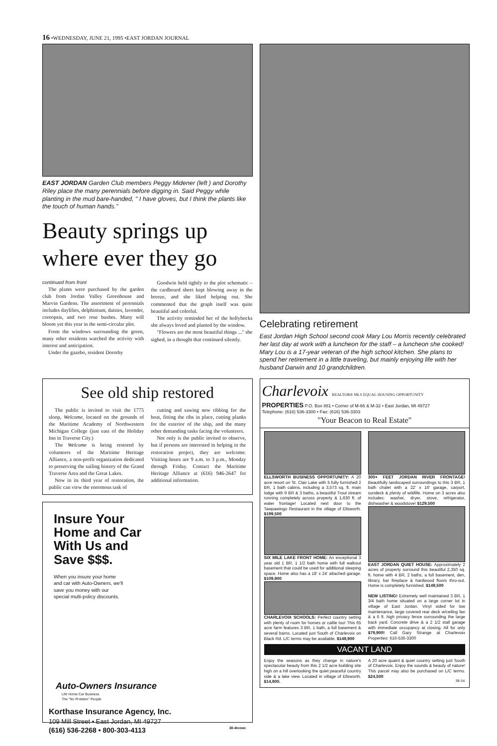16 •WEDNESDAY, JUNE 21, 1995 •EAST JORDAN JOURNAL
EAST JORDAN Garden Club members Peggy Midener (left ) and Dorothy Riley place the many perennials before digging in. Said Peggy while planting in the mud bare-handed, " I have gloves, but I think the plants like the touch of human hands."
Beauty springs up where ever they go
continued from front
The plants were purchased by the garden club from Jordan Valley Greenhouse and Marvin Gardens. The assortment of perennials includes daylilies, delphinium, daisies, lavender, coreopsis, and two rose bushes. Many will bloom yet this year in the semi-circular plot.
From the windows surrounding the green, many other residents watched the activity with interest and anticipation.
Under the gazebo, resident Dorothy
Goodwin held tightly to the plot schematic – the cardboard sheet kept blowing away in the breeze, and she liked helping out. She commented that the graph itself was quite beautiful and colorful.
The activity reminded her of the hollyhocks she always loved and planted by the window.
"Flowers are the most beautiful things ..." she sighed, in a thought that continued silently.
Celebrating retirement
East Jordan High School second cook Mary Lou Morris recently celebrated her last day at work with a luncheon for the staff – a luncheon she cooked! Mary Lou is a 17-year veteran of the high school kitchen. She plans to spend her retirement in a little traveling, but mainly enjoying life with her husband Darwin and 10 grandchildren.
See old ship restored
The public is invited to visit the 1775 sloop, Welcome, located on the grounds of the Maritime Academy of Northwestern Michigan College (just east of the Holiday Inn in Traverse City.)
The Welcome is being restored by volunteers of the Maritime Heritage Alliance, a non-profit organization dedicated to preserving the sailing history of the Grand Traverse Area and the Great Lakes.
Now in its third year of restoration, the public can view the enormous task of
cutting and sawing new ribbing for the boat, fitting the ribs in place, cutting planks for the exterior of the ship, and the many other demanding tasks facing the volunteers.
Not only is the public invited to observe, but if persons are interested in helping in the restoration project, they are welcome. Visiting hours are 9 a.m. to 3 p.m., Monday through Friday. Contact the Maritime Heritage Alliance at (616) 946-2647 for additional information.
Insure Your
Home and Car
With Us and
Save $$$.
When you insure your home and car with Auto-Owners, we'll save you money with our special multi-policy discounts.
Auto-Owners Insurance
Life Home Car Business
The "No Problem" People
Korthase Insurance Agency, Inc.
109 Mill Street • East Jordan, MI 49727
(616) 536-2268 • 800-303-4113 38-4tcowc
Charlevoix REALTOR® MLS EQUAL HOUSING OPPORTUNITY
PROPERTIES P.O. Box 881 • Corner of M-66 & M-32 • East Jordan, MI 49727
Telephone: (616) 536-3300 • Fax: (616) 536-3303
"Your Beacon to Real Estate"
ELLSWORTH BUSINESS OPPORTUNITY: A 20 acre resort on St. Clair Lake with 5 fully furnished 2 BR, 1 bath cabins, including a 3,573 sq. ft. main lodge with 9 BR & 3 baths, a beautiful Trout stream running completely across property & 1,630 ft. of water frontage! Located next door to the Tawpawingo Restaurant in the village of Ellsworth. $199,500
SIX MILE LAKE FRONT HOME: An exceptional 3 year old 1 BR, 1 1/2 bath home with full walkout basement that could be used for additional sleeping space. Home also has a 18' x 24' attached garage. $109,900
CHARLEVOIX SCHOOLS: Perfect country setting with plenty of room for horses or cattle too! This 65 acre farm features 3 BR, 1 bath, a full basement & several barns. Located just South of Charlevoix on Black Rd. L/C terms may be available. $149,900
300+ FEET JORDAN RIVER FRONTAGE! Beautifully landscaped surroundings to this 3 BR, 1 bath chalet with a 22' x 16' garage, carport, sundeck & plenty of wildlife. Home on 3 acres also includes: washer, dryer, stove, refrigerator, dishwasher & woodstove! $129,500
EAST JORDAN QUIET HOUSE: Approximately 2 acres of property surround this beautiful 2,350 sq. ft. home with 4 BR, 2 baths, a full basement, den, library, bar fireplace & hardwood floors thru-out. Home is completely furnished. $149,500
NEW LISTING! Extremely well maintained 3 BR, 1 3/4 bath home situated on a large corner lot in village of East Jordan. Vinyl sided for low maintenance, large covered rear deck w/ceiling fan & a 6 ft. high privacy fence surrounding the large back yard. Concrete drive & a 2 1/2 stall garage with immediate occupancy at closing. All for only $79,900! Call Gary Strange at Charlevoix Properties: 616-536-3300
VACANT LAND
Enjoy the seasons as they change in nature's spectacular beauty from this 2 1/2 acre building site high on a hill overlooking the quiet peaceful country side & a lake view. Located in village of Ellsworth. $14,900.
A 20 acre quaint & quiet country setting just South of Charlevoix. Enjoy the sounds & beauty of nature! This parcel may also be purchased on L/C terms. $24,500
38-1tc